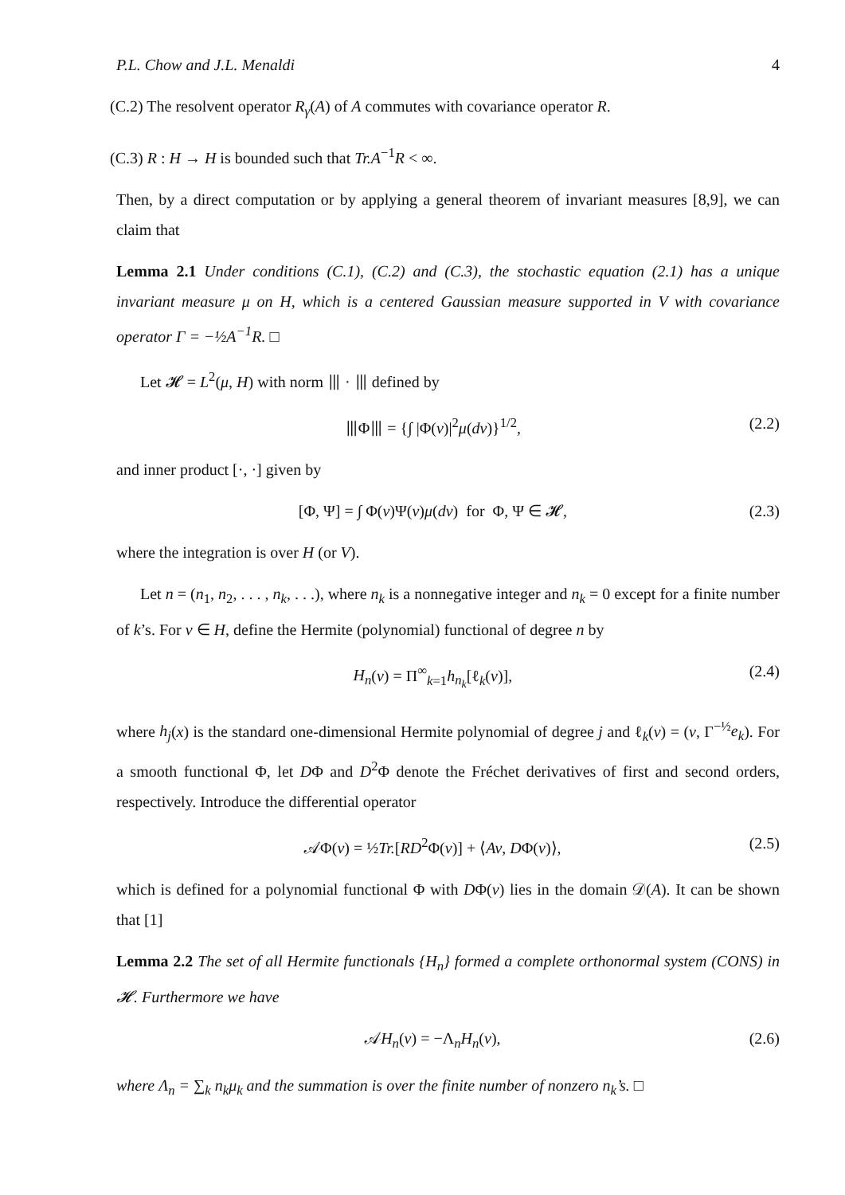P.L. Chow and J.L. Menaldi 4
(C.2) The resolvent operator R<sub>γ</sub>(A) of A commutes with covariance operator R.
(C.3) R : H → H is bounded such that Tr.A<sup>−1</sup>R < ∞.
Then, by a direct computation or by applying a general theorem of invariant measures [8,9], we can claim that
Lemma 2.1 Under conditions (C.1), (C.2) and (C.3), the stochastic equation (2.1) has a unique invariant measure μ on H, which is a centered Gaussian measure supported in V with covariance operator Γ = −½A<sup>−1</sup>R. □
Let 𝓗 = L<sup>2</sup>(μ, H) with norm ⦀ · ⦀ defined by
⦀Φ⦀ = {∫ |Φ(v)|<sup>2</sup>μ(dv)}<sup>1/2</sup>, (2.2)
and inner product [·, ·] given by
[Φ, Ψ] = ∫ Φ(v)Ψ(v)μ(dv) for Φ, Ψ ∈ 𝓗, (2.3)
where the integration is over H (or V).
Let n = (n<sub>1</sub>, n<sub>2</sub>, . . . , n<sub>k</sub>, . . .), where n<sub>k</sub> is a nonnegative integer and n<sub>k</sub> = 0 except for a finite number of k’s. For v ∈ H, define the Hermite (polynomial) functional of degree n by
H<sub>n</sub>(v) = Π<sup>∞</sup><sub>k=1</sub>h<sub>n<sub>k</sub></sub>[ℓ<sub>k</sub>(v)], (2.4)
where h<sub>j</sub>(x) is the standard one-dimensional Hermite polynomial of degree j and ℓ<sub>k</sub>(v) = (v, Γ<sup>−½</sup>e<sub>k</sub>). For a smooth functional Φ, let DΦ and D<sup>2</sup>Φ denote the Fréchet derivatives of first and second orders, respectively. Introduce the differential operator
𝒜Φ(v) = ½Tr.[RD<sup>2</sup>Φ(v)] + ⟨Av, DΦ(v)⟩, (2.5)
which is defined for a polynomial functional Φ with DΦ(v) lies in the domain 𝒟(A). It can be shown that [1]
Lemma 2.2 The set of all Hermite functionals {H<sub>n</sub>} formed a complete orthonormal system (CONS) in 𝓗. Furthermore we have
𝒜H<sub>n</sub>(v) = −Λ<sub>n</sub>H<sub>n</sub>(v), (2.6)
where Λ<sub>n</sub> = ∑<sub>k</sub> n<sub>k</sub>μ<sub>k</sub> and the summation is over the finite number of nonzero n<sub>k</sub>’s. □